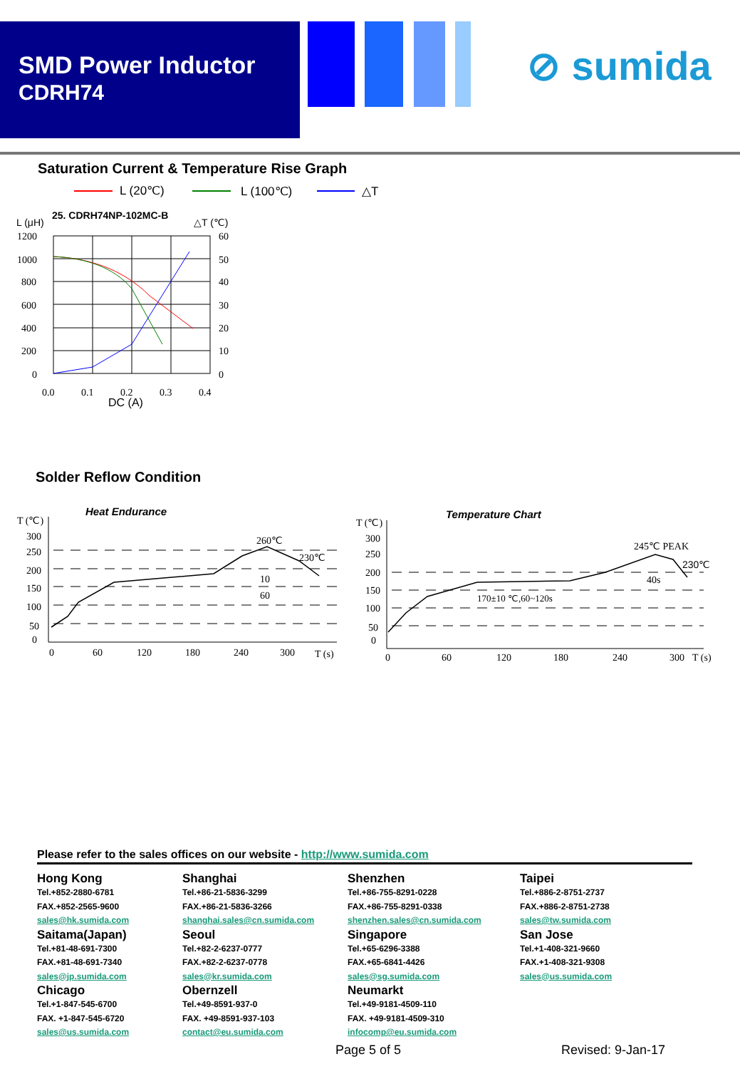SMD Power Inductor
CDRH74
⊘ sumida
Saturation Current & Temperature Rise Graph
L (20℃)
L (μH)
25. CDRH74NP-102MC-B
△T (℃)
1200
1000
800
600
400
200
0
60
50
40
30
20
10
0
0.0
0.1
0.2
0.3
0.4
DC (A)
L (100℃)
△T
Solder Reflow Condition
Heat Endurance
T (℃)
300
250
200
150
100
50
0
260℃
230℃
10
60
0
60
120
180
240
300
T (s)
Temperature Chart
T (℃)
300
250
200
150
100
50
0
245℃ PEAK
230℃
40s
170±10 ℃,60~120s
0
60
120
180
240
300
T (s)
Please refer to the sales offices on our website - http://www.sumida.com
Hong Kong
Tel.+852-2880-6781
FAX.+852-2565-9600
sales@hk.sumida.com
Saitama(Japan)
Tel.+81-48-691-7300
FAX.+81-48-691-7340
sales@jp.sumida.com
Chicago
Tel.+1-847-545-6700
FAX. +1-847-545-6720
sales@us.sumida.com
Shanghai
Tel.+86-21-5836-3299
FAX.+86-21-5836-3266
shanghai.sales@cn.sumida.com
Seoul
Tel.+82-2-6237-0777
FAX.+82-2-6237-0778
sales@kr.sumida.com
Obernzell
Tel.+49-8591-937-0
FAX. +49-8591-937-103
contact@eu.sumida.com
Shenzhen
Tel.+86-755-8291-0228
FAX.+86-755-8291-0338
shenzhen.sales@cn.sumida.com
Singapore
Tel.+65-6296-3388
FAX.+65-6841-4426
sales@sg.sumida.com
Neumarkt
Tel.+49-9181-4509-110
FAX. +49-9181-4509-310
infocomp@eu.sumida.com
Taipei
Tel.+886-2-8751-2737
FAX.+886-2-8751-2738
sales@tw.sumida.com
San Jose
Tel.+1-408-321-9660
FAX.+1-408-321-9308
sales@us.sumida.com
Page 5 of 5 Revised: 9-Jan-17